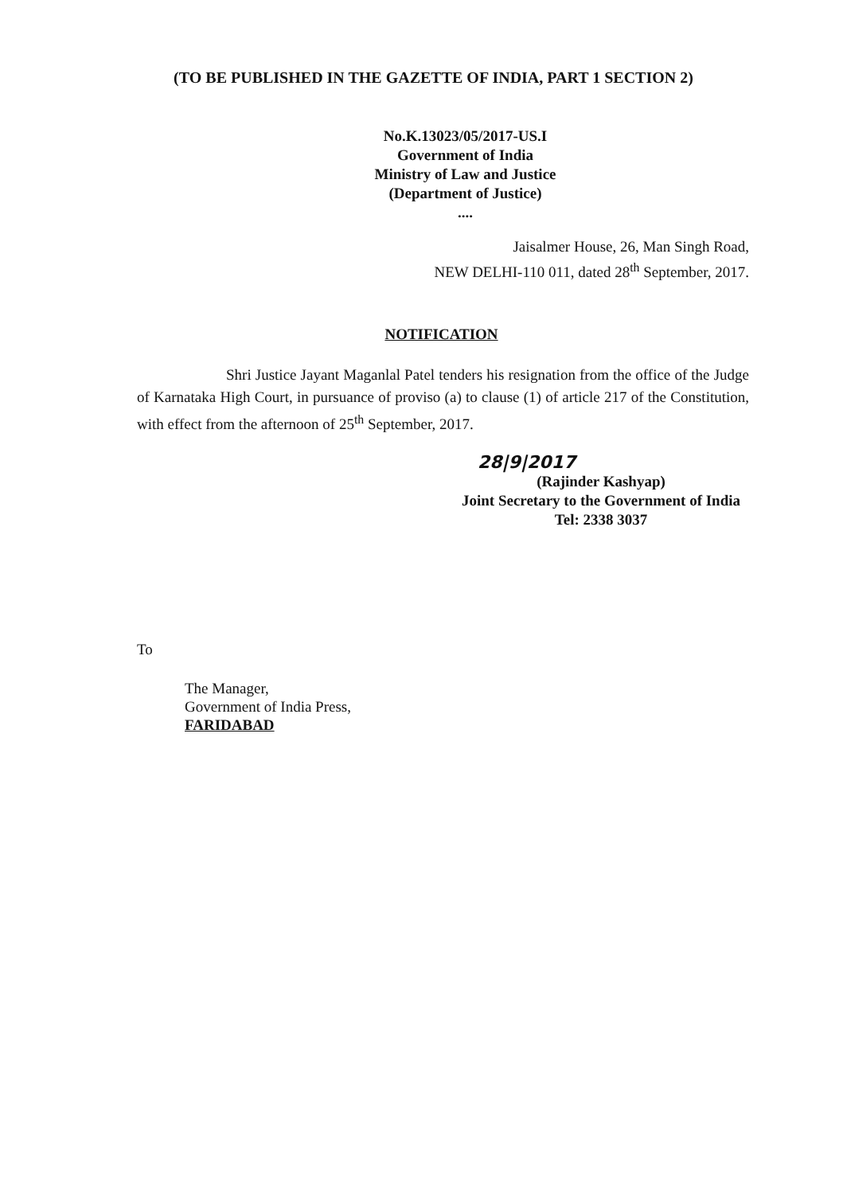(TO BE PUBLISHED IN THE GAZETTE OF INDIA, PART 1 SECTION 2)
No.K.13023/05/2017-US.I
Government of India
Ministry of Law and Justice
(Department of Justice)
....
Jaisalmer House, 26, Man Singh Road,
NEW DELHI-110 011, dated 28<sup>th</sup> September, 2017.
NOTIFICATION
Shri Justice Jayant Maganlal Patel tenders his resignation from the office of the Judge of Karnataka High Court, in pursuance of proviso (a) to clause (1) of article 217 of the Constitution, with effect from the afternoon of 25<sup>th</sup> September, 2017.
28|9|2017
(Rajinder Kashyap)
Joint Secretary to the Government of India
Tel: 2338 3037
To
The Manager,
Government of India Press,
FARIDABAD